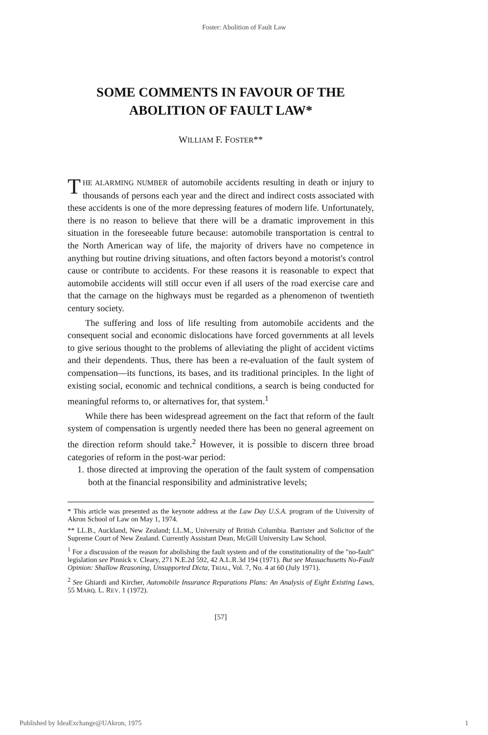Foster: Abolition of Fault Law
SOME COMMENTS IN FAVOUR OF THE
ABOLITION OF FAULT LAW*
WILLIAM F. FOSTER**
THE ALARMING NUMBER of automobile accidents resulting in death or injury to thousands of persons each year and the direct and indirect costs associated with these accidents is one of the more depressing features of modern life. Unfortunately, there is no reason to believe that there will be a dramatic improvement in this situation in the foreseeable future because: automobile transportation is central to the North American way of life, the majority of drivers have no competence in anything but routine driving situations, and often factors beyond a motorist's control cause or contribute to accidents. For these reasons it is reasonable to expect that automobile accidents will still occur even if all users of the road exercise care and that the carnage on the highways must be regarded as a phenomenon of twentieth century society.
The suffering and loss of life resulting from automobile accidents and the consequent social and economic dislocations have forced governments at all levels to give serious thought to the problems of alleviating the plight of accident victims and their dependents. Thus, there has been a re-evaluation of the fault system of compensation—its functions, its bases, and its traditional principles. In the light of existing social, economic and technical conditions, a search is being conducted for meaningful reforms to, or alternatives for, that system.<sup>1</sup>
While there has been widespread agreement on the fact that reform of the fault system of compensation is urgently needed there has been no general agreement on the direction reform should take.<sup>2</sup> However, it is possible to discern three broad categories of reform in the post-war period:
1. those directed at improving the operation of the fault system of compensation both at the financial responsibility and administrative levels;
* This article was presented as the keynote address at the Law Day U.S.A. program of the University of Akron School of Law on May 1, 1974.
** LL.B., Auckland, New Zealand; LL.M., University of British Columbia. Barrister and Solicitor of the Supreme Court of New Zealand. Currently Assistant Dean, McGill University Law School.
<sup>1</sup> For a discussion of the reason for abolishing the fault system and of the constitutionality of the "no-fault" legislation see Pinnick v. Cleary, 271 N.E.2d 592, 42 A.L.R.3d 194 (1971). But see Massachusetts No-Fault Opinion: Shallow Reasoning, Unsupported Dicta, TRIAL, Vol. 7, No. 4 at 60 (July 1971).
<sup>2</sup> See Ghiardi and Kircher, Automobile Insurance Reparations Plans: An Analysis of Eight Existing Laws, 55 MARQ. L. REV. 1 (1972).
[57]
Published by IdeaExchange@UAkron, 1975 1